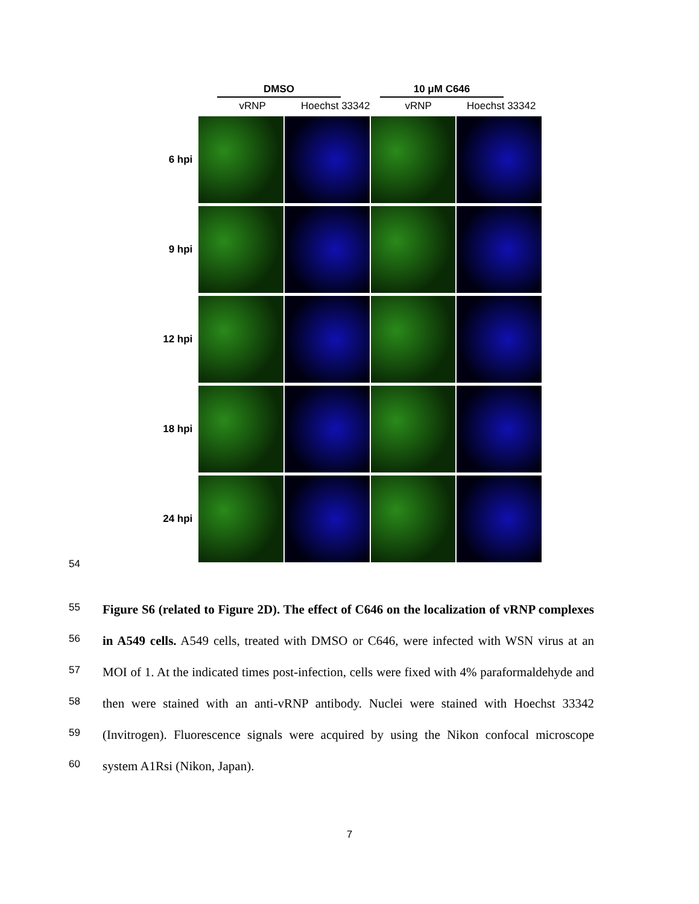DMSO 10 μM C646
vRNP Hoechst 33342 vRNP Hoechst 33342
6 hpi
9 hpi
12 hpi
18 hpi
24 hpi
54
55
56
57
58
59
60
Figure S6 (related to Figure 2D). The effect of C646 on the localization of vRNP complexes in A549 cells. A549 cells, treated with DMSO or C646, were infected with WSN virus at an MOI of 1. At the indicated times post-infection, cells were fixed with 4% paraformaldehyde and then were stained with an anti-vRNP antibody. Nuclei were stained with Hoechst 33342 (Invitrogen). Fluorescence signals were acquired by using the Nikon confocal microscope system A1Rsi (Nikon, Japan).
7